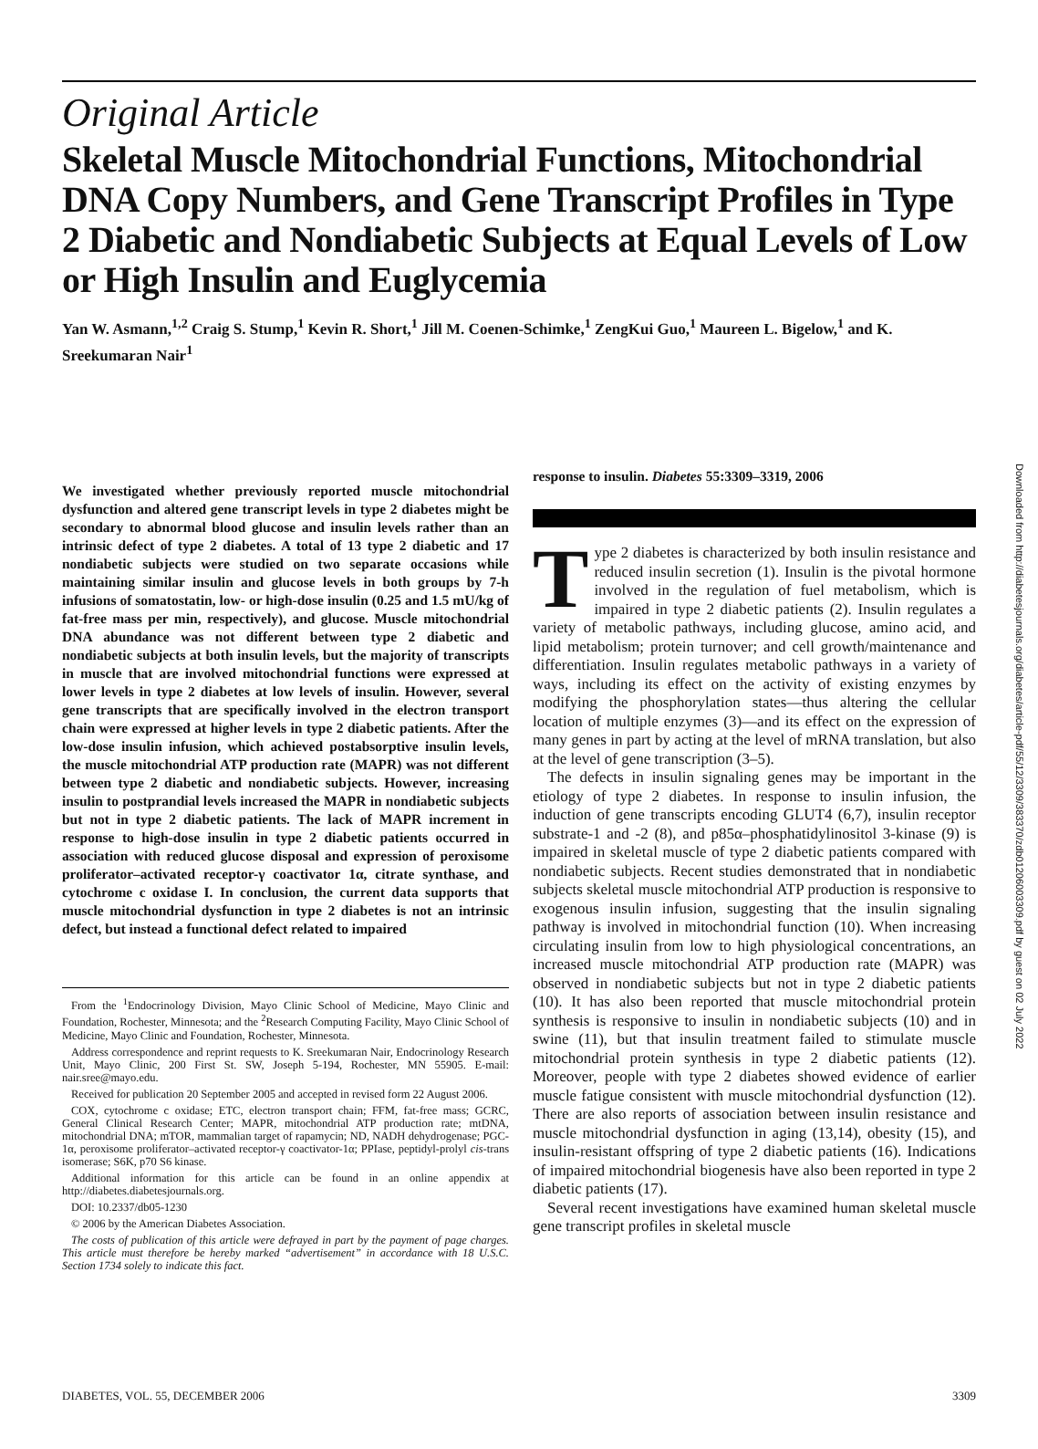Original Article
Skeletal Muscle Mitochondrial Functions, Mitochondrial DNA Copy Numbers, and Gene Transcript Profiles in Type 2 Diabetic and Nondiabetic Subjects at Equal Levels of Low or High Insulin and Euglycemia
Yan W. Asmann,<sup>1,2</sup> Craig S. Stump,<sup>1</sup> Kevin R. Short,<sup>1</sup> Jill M. Coenen-Schimke,<sup>1</sup> ZengKui Guo,<sup>1</sup> Maureen L. Bigelow,<sup>1</sup> and K. Sreekumaran Nair<sup>1</sup>
We investigated whether previously reported muscle mitochondrial dysfunction and altered gene transcript levels in type 2 diabetes might be secondary to abnormal blood glucose and insulin levels rather than an intrinsic defect of type 2 diabetes. A total of 13 type 2 diabetic and 17 nondiabetic subjects were studied on two separate occasions while maintaining similar insulin and glucose levels in both groups by 7-h infusions of somatostatin, low- or high-dose insulin (0.25 and 1.5 mU/kg of fat-free mass per min, respectively), and glucose. Muscle mitochondrial DNA abundance was not different between type 2 diabetic and nondiabetic subjects at both insulin levels, but the majority of transcripts in muscle that are involved mitochondrial functions were expressed at lower levels in type 2 diabetes at low levels of insulin. However, several gene transcripts that are specifically involved in the electron transport chain were expressed at higher levels in type 2 diabetic patients. After the low-dose insulin infusion, which achieved postabsorptive insulin levels, the muscle mitochondrial ATP production rate (MAPR) was not different between type 2 diabetic and nondiabetic subjects. However, increasing insulin to postprandial levels increased the MAPR in nondiabetic subjects but not in type 2 diabetic patients. The lack of MAPR increment in response to high-dose insulin in type 2 diabetic patients occurred in association with reduced glucose disposal and expression of peroxisome proliferator–activated receptor-γ coactivator 1α, citrate synthase, and cytochrome c oxidase I. In conclusion, the current data supports that muscle mitochondrial dysfunction in type 2 diabetes is not an intrinsic defect, but instead a functional defect related to impaired
From the <sup>1</sup>Endocrinology Division, Mayo Clinic School of Medicine, Mayo Clinic and Foundation, Rochester, Minnesota; and the <sup>2</sup>Research Computing Facility, Mayo Clinic School of Medicine, Mayo Clinic and Foundation, Rochester, Minnesota.
Address correspondence and reprint requests to K. Sreekumaran Nair, Endocrinology Research Unit, Mayo Clinic, 200 First St. SW, Joseph 5-194, Rochester, MN 55905. E-mail: nair.sree@mayo.edu.
Received for publication 20 September 2005 and accepted in revised form 22 August 2006.
COX, cytochrome c oxidase; ETC, electron transport chain; FFM, fat-free mass; GCRC, General Clinical Research Center; MAPR, mitochondrial ATP production rate; mtDNA, mitochondrial DNA; mTOR, mammalian target of rapamycin; ND, NADH dehydrogenase; PGC-1α, peroxisome proliferator–activated receptor-γ coactivator-1α; PPIase, peptidyl-prolyl cis-trans isomerase; S6K, p70 S6 kinase.
Additional information for this article can be found in an online appendix at http://diabetes.diabetesjournals.org.
DOI: 10.2337/db05-1230
© 2006 by the American Diabetes Association.
The costs of publication of this article were defrayed in part by the payment of page charges. This article must therefore be hereby marked “advertisement” in accordance with 18 U.S.C. Section 1734 solely to indicate this fact.
response to insulin. Diabetes 55:3309–3319, 2006
Type 2 diabetes is characterized by both insulin resistance and reduced insulin secretion (1). Insulin is the pivotal hormone involved in the regulation of fuel metabolism, which is impaired in type 2 diabetic patients (2). Insulin regulates a variety of metabolic pathways, including glucose, amino acid, and lipid metabolism; protein turnover; and cell growth/maintenance and differentiation. Insulin regulates metabolic pathways in a variety of ways, including its effect on the activity of existing enzymes by modifying the phosphorylation states—thus altering the cellular location of multiple enzymes (3)—and its effect on the expression of many genes in part by acting at the level of mRNA translation, but also at the level of gene transcription (3–5).
The defects in insulin signaling genes may be important in the etiology of type 2 diabetes. In response to insulin infusion, the induction of gene transcripts encoding GLUT4 (6,7), insulin receptor substrate-1 and -2 (8), and p85α–phosphatidylinositol 3-kinase (9) is impaired in skeletal muscle of type 2 diabetic patients compared with nondiabetic subjects. Recent studies demonstrated that in nondiabetic subjects skeletal muscle mitochondrial ATP production is responsive to exogenous insulin infusion, suggesting that the insulin signaling pathway is involved in mitochondrial function (10). When increasing circulating insulin from low to high physiological concentrations, an increased muscle mitochondrial ATP production rate (MAPR) was observed in nondiabetic subjects but not in type 2 diabetic patients (10). It has also been reported that muscle mitochondrial protein synthesis is responsive to insulin in nondiabetic subjects (10) and in swine (11), but that insulin treatment failed to stimulate muscle mitochondrial protein synthesis in type 2 diabetic patients (12). Moreover, people with type 2 diabetes showed evidence of earlier muscle fatigue consistent with muscle mitochondrial dysfunction (12). There are also reports of association between insulin resistance and muscle mitochondrial dysfunction in aging (13,14), obesity (15), and insulin-resistant offspring of type 2 diabetic patients (16). Indications of impaired mitochondrial biogenesis have also been reported in type 2 diabetic patients (17).
Several recent investigations have examined human skeletal muscle gene transcript profiles in skeletal muscle
DIABETES, VOL. 55, DECEMBER 2006 3309
Downloaded from http://diabetesjournals.org/diabetes/article-pdf/55/12/3309/383370/zdb01206003309.pdf by guest on 02 July 2022